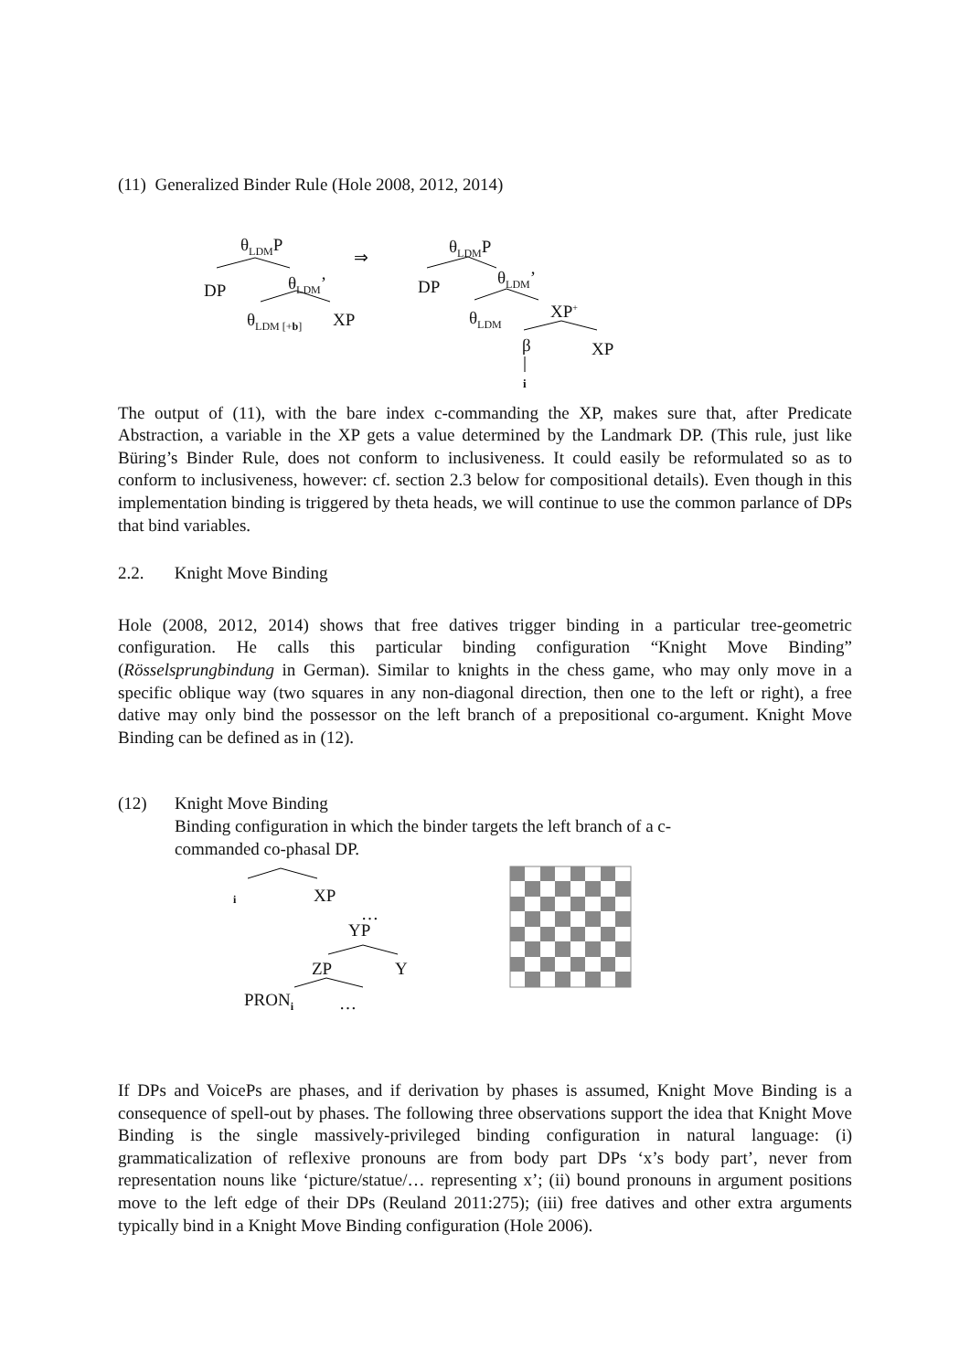(11) Generalized Binder Rule (Hole 2008, 2012, 2014)
θ<sub>LDM</sub>P
⇒ θ<sub>LDM</sub>P
DP θ<sub>LDM</sub>’ DP θ<sub>LDM</sub>’
θ<sub>LDM [+b]</sub> XP θ<sub>LDM</sub> XP<sup>+</sup>
β XP
i
The output of (11), with the bare index c-commanding the XP, makes sure that, after Predicate Abstraction, a variable in the XP gets a value determined by the Landmark DP. (This rule, just like Büring’s Binder Rule, does not conform to inclusiveness. It could easily be reformulated so as to conform to inclusiveness, however: cf. section 2.3 below for compositional details). Even though in this implementation binding is triggered by theta heads, we will continue to use the common parlance of DPs that bind variables.
2.2. Knight Move Binding
Hole (2008, 2012, 2014) shows that free datives trigger binding in a particular tree-geometric configuration. He calls this particular binding configuration “Knight Move Binding” (Rösselsprungbindung in German). Similar to knights in the chess game, who may only move in a specific oblique way (two squares in any non-diagonal direction, then one to the left or right), a free dative may only bind the possessor on the left branch of a prepositional co-argument. Knight Move Binding can be defined as in (12).
(12) Knight Move Binding
Binding configuration in which the binder targets the left branch of a c-
commanded co-phasal DP.
i XP
…
YP
ZP Y
PRON<sub>i</sub> …
If DPs and VoicePs are phases, and if derivation by phases is assumed, Knight Move Binding is a consequence of spell-out by phases. The following three observations support the idea that Knight Move Binding is the single massively-privileged binding configuration in natural language: (i) grammaticalization of reflexive pronouns are from body part DPs ‘x’s body part’, never from representation nouns like ‘picture/statue/… representing x’; (ii) bound pronouns in argument positions move to the left edge of their DPs (Reuland 2011:275); (iii) free datives and other extra arguments typically bind in a Knight Move Binding configuration (Hole 2006).